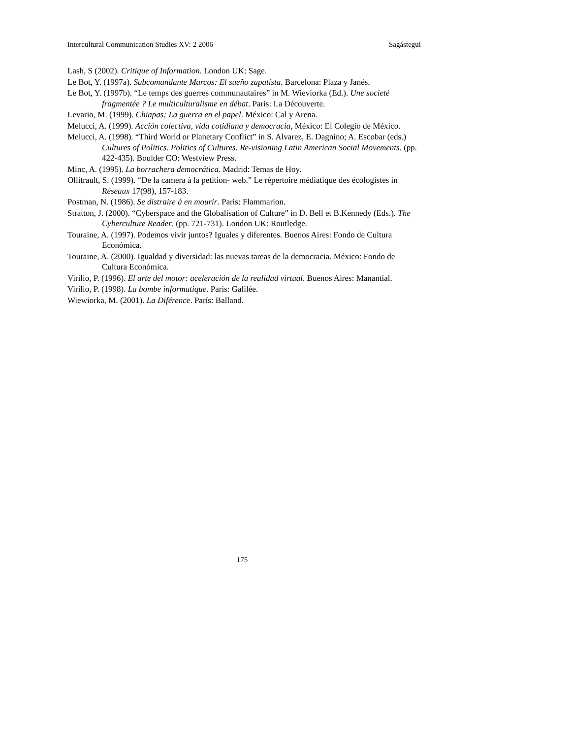Intercultural Communication Studies XV: 2 2006 Sagástegui
Lash, S (2002). Critique of Information. London UK: Sage.
Le Bot, Y. (1997a). Subcomandante Marcos: El sueño zapatista. Barcelona: Plaza y Janés.
Le Bot, Y. (1997b). “Le temps des guerres communautaires” in M. Wieviorka (Ed.). Une societé fragmentée ? Le multiculturalisme en débat. Paris: La Découverte.
Levario, M. (1999). Chiapas: La guerra en el papel. México: Cal y Arena.
Melucci, A. (1999). Acción colectiva, vida cotidiana y democracia, México: El Colegio de México.
Melucci, A. (1998). “Third World or Planetary Conflict” in S. Alvarez, E. Dagnino; A. Escobar (eds.) Cultures of Politics. Politics of Cultures. Re-visioning Latin American Social Movements. (pp. 422-435). Boulder CO: Westview Press.
Minc, A. (1995). La borrachera democrática. Madrid: Temas de Hoy.
Ollitrault, S. (1999). “De la camera à la petition- web.” Le répertoire médiatique des écologistes in Réseaux 17(98), 157-183.
Postman, N. (1986). Se distraire à en mourir. Paris: Flammarion.
Stratton, J. (2000). “Cyberspace and the Globalisation of Culture” in D. Bell et B.Kennedy (Eds.). The Cyberculture Reader. (pp. 721-731). London UK: Routledge.
Touraine, A. (1997). Podemos vivir juntos? Iguales y diferentes. Buenos Aires: Fondo de Cultura Económica.
Touraine, A. (2000). Igualdad y diversidad: las nuevas tareas de la democracia. México: Fondo de Cultura Económica.
Virilio, P. (1996). El arte del motor: aceleración de la realidad virtual. Buenos Aires: Manantial.
Virilio, P. (1998). La bombe informatique. Paris: Galilée.
Wiewiorka, M. (2001). La Diférence. París: Balland.
175